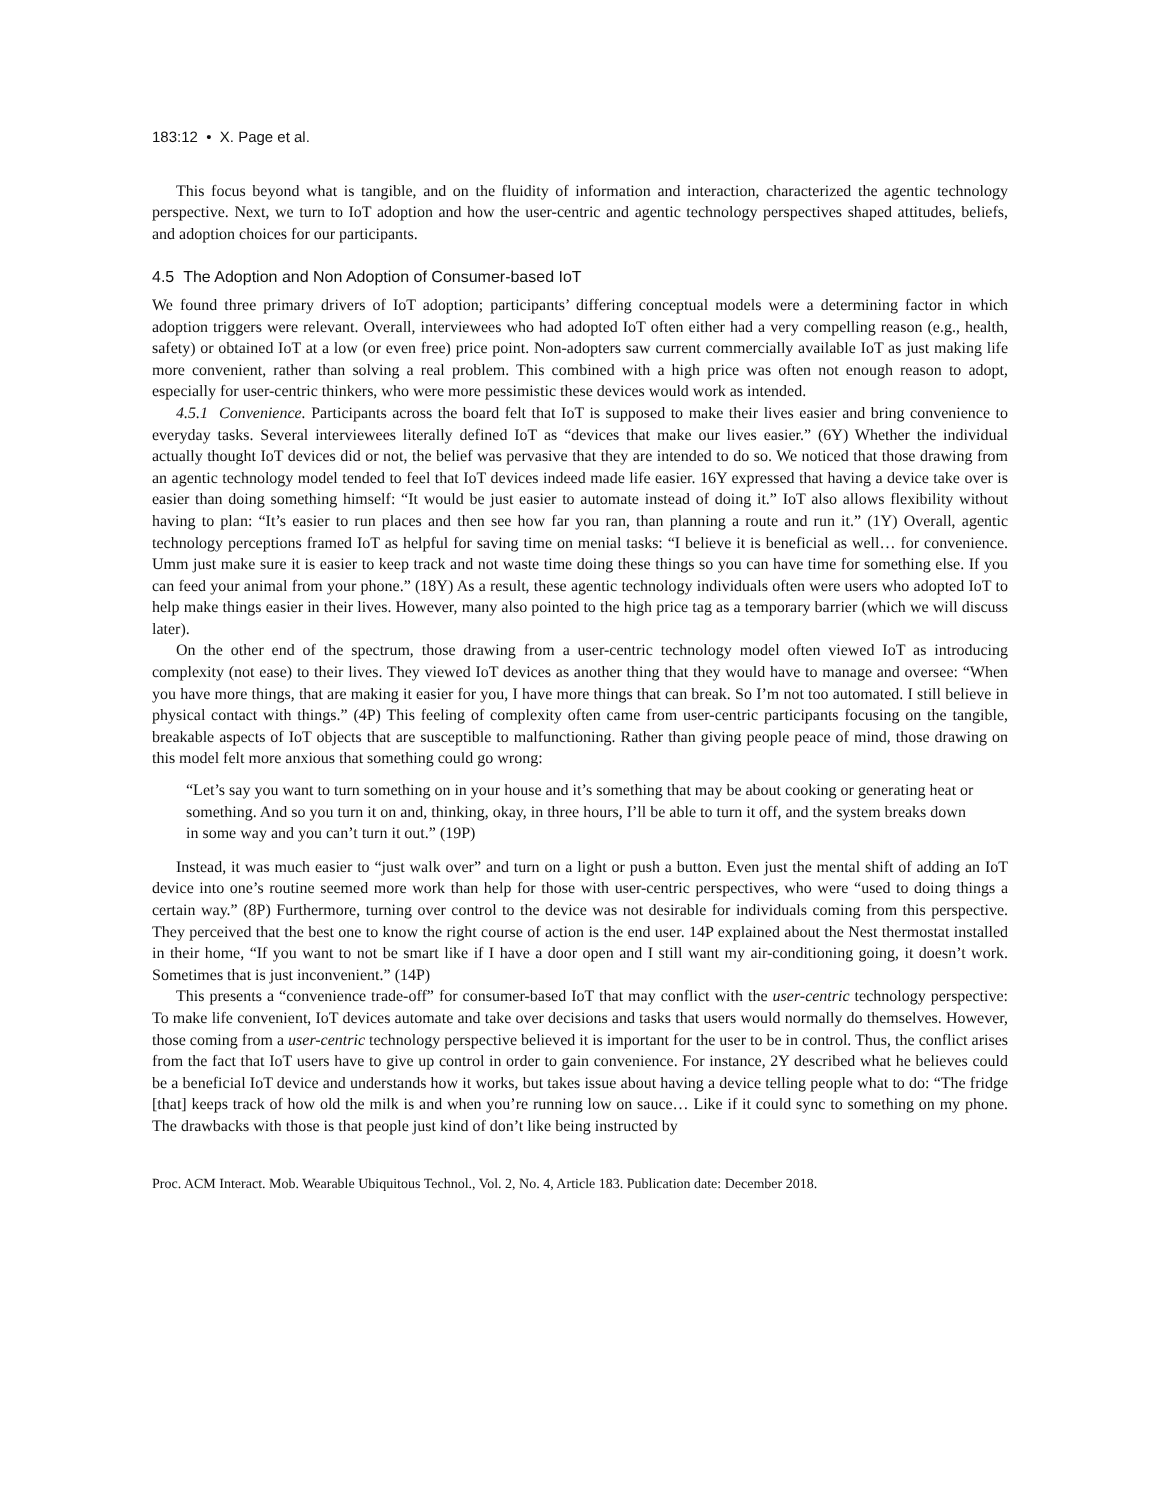183:12 • X. Page et al.
This focus beyond what is tangible, and on the fluidity of information and interaction, characterized the agentic technology perspective. Next, we turn to IoT adoption and how the user-centric and agentic technology perspectives shaped attitudes, beliefs, and adoption choices for our participants.
4.5 The Adoption and Non Adoption of Consumer-based IoT
We found three primary drivers of IoT adoption; participants’ differing conceptual models were a determining factor in which adoption triggers were relevant. Overall, interviewees who had adopted IoT often either had a very compelling reason (e.g., health, safety) or obtained IoT at a low (or even free) price point. Non-adopters saw current commercially available IoT as just making life more convenient, rather than solving a real problem. This combined with a high price was often not enough reason to adopt, especially for user-centric thinkers, who were more pessimistic these devices would work as intended.
4.5.1 Convenience. Participants across the board felt that IoT is supposed to make their lives easier and bring convenience to everyday tasks. Several interviewees literally defined IoT as “devices that make our lives easier.” (6Y) Whether the individual actually thought IoT devices did or not, the belief was pervasive that they are intended to do so. We noticed that those drawing from an agentic technology model tended to feel that IoT devices indeed made life easier. 16Y expressed that having a device take over is easier than doing something himself: “It would be just easier to automate instead of doing it.” IoT also allows flexibility without having to plan: “It’s easier to run places and then see how far you ran, than planning a route and run it.” (1Y) Overall, agentic technology perceptions framed IoT as helpful for saving time on menial tasks: “I believe it is beneficial as well… for convenience. Umm just make sure it is easier to keep track and not waste time doing these things so you can have time for something else. If you can feed your animal from your phone.” (18Y) As a result, these agentic technology individuals often were users who adopted IoT to help make things easier in their lives. However, many also pointed to the high price tag as a temporary barrier (which we will discuss later).
On the other end of the spectrum, those drawing from a user-centric technology model often viewed IoT as introducing complexity (not ease) to their lives. They viewed IoT devices as another thing that they would have to manage and oversee: “When you have more things, that are making it easier for you, I have more things that can break. So I’m not too automated. I still believe in physical contact with things.” (4P) This feeling of complexity often came from user-centric participants focusing on the tangible, breakable aspects of IoT objects that are susceptible to malfunctioning. Rather than giving people peace of mind, those drawing on this model felt more anxious that something could go wrong:
“Let’s say you want to turn something on in your house and it’s something that may be about cooking or generating heat or something. And so you turn it on and, thinking, okay, in three hours, I’ll be able to turn it off, and the system breaks down in some way and you can’t turn it out.” (19P)
Instead, it was much easier to “just walk over” and turn on a light or push a button. Even just the mental shift of adding an IoT device into one’s routine seemed more work than help for those with user-centric perspectives, who were “used to doing things a certain way.” (8P) Furthermore, turning over control to the device was not desirable for individuals coming from this perspective. They perceived that the best one to know the right course of action is the end user. 14P explained about the Nest thermostat installed in their home, “If you want to not be smart like if I have a door open and I still want my air-conditioning going, it doesn’t work. Sometimes that is just inconvenient.” (14P)
This presents a “convenience trade-off” for consumer-based IoT that may conflict with the user-centric technology perspective: To make life convenient, IoT devices automate and take over decisions and tasks that users would normally do themselves. However, those coming from a user-centric technology perspective believed it is important for the user to be in control. Thus, the conflict arises from the fact that IoT users have to give up control in order to gain convenience. For instance, 2Y described what he believes could be a beneficial IoT device and understands how it works, but takes issue about having a device telling people what to do: “The fridge [that] keeps track of how old the milk is and when you’re running low on sauce… Like if it could sync to something on my phone. The drawbacks with those is that people just kind of don’t like being instructed by
Proc. ACM Interact. Mob. Wearable Ubiquitous Technol., Vol. 2, No. 4, Article 183. Publication date: December 2018.